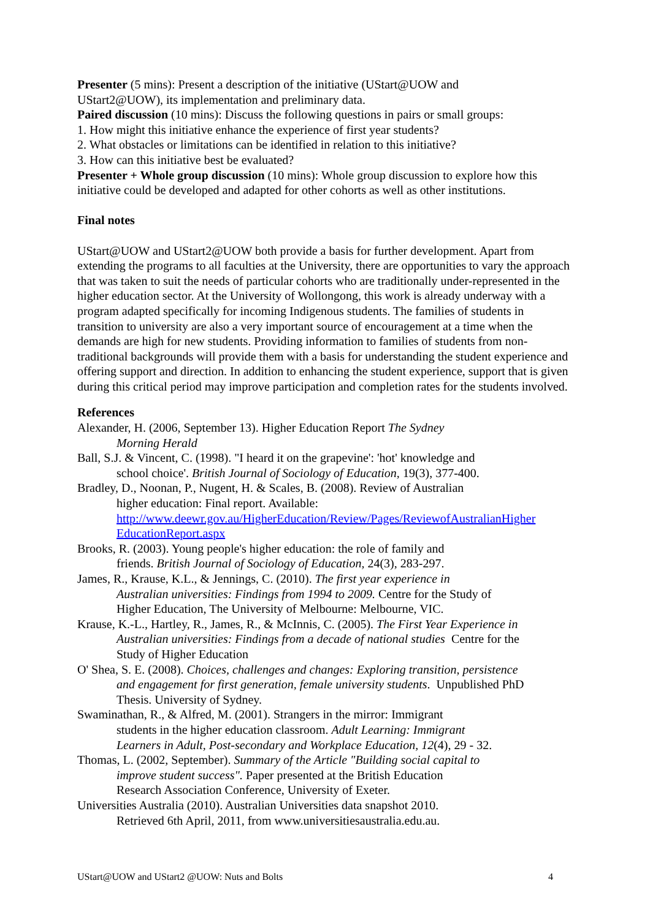Presenter (5 mins): Present a description of the initiative (UStart@UOW and
UStart2@UOW), its implementation and preliminary data.
Paired discussion (10 mins): Discuss the following questions in pairs or small groups:
1. How might this initiative enhance the experience of first year students?
2. What obstacles or limitations can be identified in relation to this initiative?
3. How can this initiative best be evaluated?
Presenter + Whole group discussion (10 mins): Whole group discussion to explore how this initiative could be developed and adapted for other cohorts as well as other institutions.
Final notes
UStart@UOW and UStart2@UOW both provide a basis for further development. Apart from extending the programs to all faculties at the University, there are opportunities to vary the approach that was taken to suit the needs of particular cohorts who are traditionally under-represented in the higher education sector. At the University of Wollongong, this work is already underway with a program adapted specifically for incoming Indigenous students. The families of students in transition to university are also a very important source of encouragement at a time when the demands are high for new students. Providing information to families of students from non-traditional backgrounds will provide them with a basis for understanding the student experience and offering support and direction. In addition to enhancing the student experience, support that is given during this critical period may improve participation and completion rates for the students involved.
References
Alexander, H. (2006, September 13). Higher Education Report The Sydney
Morning Herald
Ball, S.J. & Vincent, C. (1998). "I heard it on the grapevine': 'hot' knowledge and
school choice'. British Journal of Sociology of Education, 19(3), 377-400.
Bradley, D., Noonan, P., Nugent, H. & Scales, B. (2008). Review of Australian
higher education: Final report. Available:
http://www.deewr.gov.au/HigherEducation/Review/Pages/ReviewofAustralianHigher
EducationReport.aspx
Brooks, R. (2003). Young people's higher education: the role of family and
friends. British Journal of Sociology of Education, 24(3), 283-297.
James, R., Krause, K.L., & Jennings, C. (2010). The first year experience in
Australian universities: Findings from 1994 to 2009. Centre for the Study of
Higher Education, The University of Melbourne: Melbourne, VIC.
Krause, K.-L., Hartley, R., James, R., & McInnis, C. (2005). The First Year Experience in
Australian universities: Findings from a decade of national studies Centre for the
Study of Higher Education
O' Shea, S. E. (2008). Choices, challenges and changes: Exploring transition, persistence
and engagement for first generation, female university students. Unpublished PhD
Thesis. University of Sydney.
Swaminathan, R., & Alfred, M. (2001). Strangers in the mirror: Immigrant
students in the higher education classroom. Adult Learning: Immigrant
Learners in Adult, Post-secondary and Workplace Education, 12(4), 29 - 32.
Thomas, L. (2002, September). Summary of the Article "Building social capital to
improve student success". Paper presented at the British Education
Research Association Conference, University of Exeter.
Universities Australia (2010). Australian Universities data snapshot 2010.
Retrieved 6th April, 2011, from www.universitiesaustralia.edu.au.
UStart@UOW and UStart2 @UOW: Nuts and Bolts 4